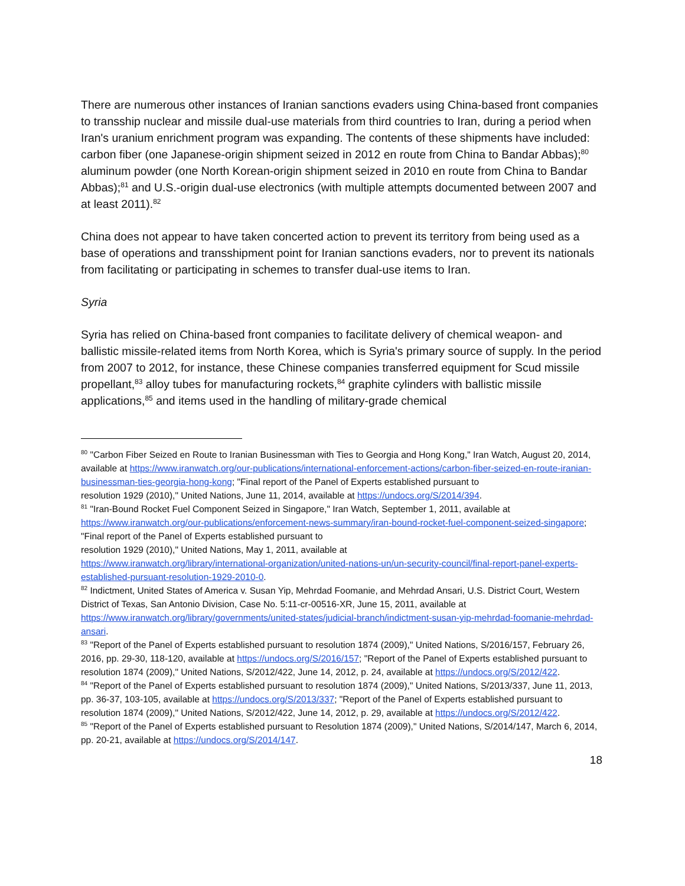There are numerous other instances of Iranian sanctions evaders using China-based front companies to transship nuclear and missile dual-use materials from third countries to Iran, during a period when Iran's uranium enrichment program was expanding. The contents of these shipments have included: carbon fiber (one Japanese-origin shipment seized in 2012 en route from China to Bandar Abbas);<sup>80</sup> aluminum powder (one North Korean-origin shipment seized in 2010 en route from China to Bandar Abbas);<sup>81</sup> and U.S.-origin dual-use electronics (with multiple attempts documented between 2007 and at least 2011).<sup>82</sup>
China does not appear to have taken concerted action to prevent its territory from being used as a base of operations and transshipment point for Iranian sanctions evaders, nor to prevent its nationals from facilitating or participating in schemes to transfer dual-use items to Iran.
Syria
Syria has relied on China-based front companies to facilitate delivery of chemical weapon- and ballistic missile-related items from North Korea, which is Syria's primary source of supply. In the period from 2007 to 2012, for instance, these Chinese companies transferred equipment for Scud missile propellant,<sup>83</sup> alloy tubes for manufacturing rockets,<sup>84</sup> graphite cylinders with ballistic missile applications,<sup>85</sup> and items used in the handling of military-grade chemical
<sup>80</sup> "Carbon Fiber Seized en Route to Iranian Businessman with Ties to Georgia and Hong Kong," Iran Watch, August 20, 2014, available at https://www.iranwatch.org/our-publications/international-enforcement-actions/carbon-fiber-seized-en-route-iranian-businessman-ties-georgia-hong-kong; "Final report of the Panel of Experts established pursuant to
resolution 1929 (2010)," United Nations, June 11, 2014, available at https://undocs.org/S/2014/394.
<sup>81</sup> "Iran-Bound Rocket Fuel Component Seized in Singapore," Iran Watch, September 1, 2011, available at https://www.iranwatch.org/our-publications/enforcement-news-summary/iran-bound-rocket-fuel-component-seized-singapore; "Final report of the Panel of Experts established pursuant to
resolution 1929 (2010)," United Nations, May 1, 2011, available at
https://www.iranwatch.org/library/international-organization/united-nations-un/un-security-council/final-report-panel-experts-established-pursuant-resolution-1929-2010-0.
<sup>82</sup> Indictment, United States of America v. Susan Yip, Mehrdad Foomanie, and Mehrdad Ansari, U.S. District Court, Western District of Texas, San Antonio Division, Case No. 5:11-cr-00516-XR, June 15, 2011, available at https://www.iranwatch.org/library/governments/united-states/judicial-branch/indictment-susan-yip-mehrdad-foomanie-mehrdad-ansari.
<sup>83</sup> "Report of the Panel of Experts established pursuant to resolution 1874 (2009)," United Nations, S/2016/157, February 26, 2016, pp. 29-30, 118-120, available at https://undocs.org/S/2016/157; "Report of the Panel of Experts established pursuant to resolution 1874 (2009)," United Nations, S/2012/422, June 14, 2012, p. 24, available at https://undocs.org/S/2012/422.
<sup>84</sup> "Report of the Panel of Experts established pursuant to resolution 1874 (2009)," United Nations, S/2013/337, June 11, 2013, pp. 36-37, 103-105, available at https://undocs.org/S/2013/337; "Report of the Panel of Experts established pursuant to resolution 1874 (2009)," United Nations, S/2012/422, June 14, 2012, p. 29, available at https://undocs.org/S/2012/422.
<sup>85</sup> "Report of the Panel of Experts established pursuant to Resolution 1874 (2009)," United Nations, S/2014/147, March 6, 2014, pp. 20-21, available at https://undocs.org/S/2014/147.
18